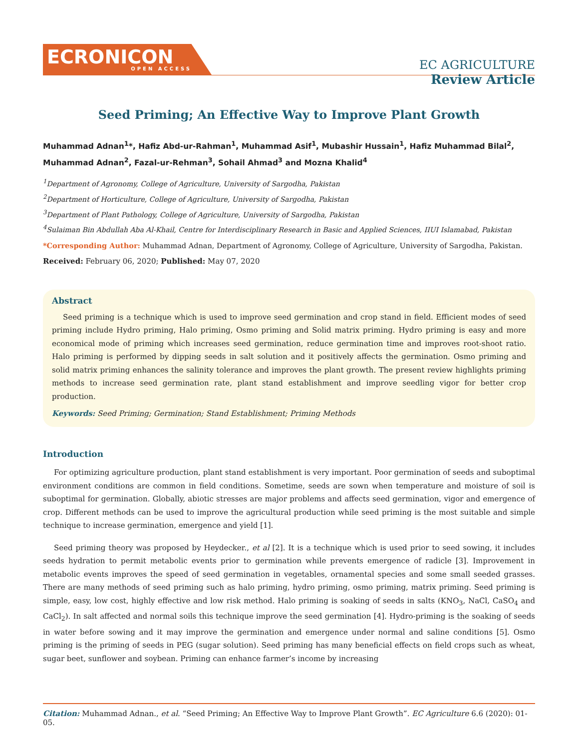ECRONICON
OPEN ACCESS
EC AGRICULTURE
Review Article
Seed Priming; An Effective Way to Improve Plant Growth
Muhammad Adnan<sup>1</sup>*, Hafiz Abd-ur-Rahman<sup>1</sup>, Muhammad Asif<sup>1</sup>, Mubashir Hussain<sup>1</sup>, Hafiz Muhammad Bilal<sup>2</sup>, Muhammad Adnan<sup>2</sup>, Fazal-ur-Rehman<sup>3</sup>, Sohail Ahmad<sup>3</sup> and Mozna Khalid<sup>4</sup>
<sup>1</sup> Department of Agronomy, College of Agriculture, University of Sargodha, Pakistan
<sup>2</sup> Department of Horticulture, College of Agriculture, University of Sargodha, Pakistan
<sup>3</sup> Department of Plant Pathology, College of Agriculture, University of Sargodha, Pakistan
<sup>4</sup> Sulaiman Bin Abdullah Aba Al-Khail, Centre for Interdisciplinary Research in Basic and Applied Sciences, IIUI Islamabad, Pakistan
*Corresponding Author: Muhammad Adnan, Department of Agronomy, College of Agriculture, University of Sargodha, Pakistan.
Received: February 06, 2020; Published: May 07, 2020
Abstract
Seed priming is a technique which is used to improve seed germination and crop stand in field. Efficient modes of seed priming include Hydro priming, Halo priming, Osmo priming and Solid matrix priming. Hydro priming is easy and more economical mode of priming which increases seed germination, reduce germination time and improves root-shoot ratio. Halo priming is performed by dipping seeds in salt solution and it positively affects the germination. Osmo priming and solid matrix priming enhances the salinity tolerance and improves the plant growth. The present review highlights priming methods to increase seed germination rate, plant stand establishment and improve seedling vigor for better crop production.
Keywords: Seed Priming; Germination; Stand Establishment; Priming Methods
Introduction
For optimizing agriculture production, plant stand establishment is very important. Poor germination of seeds and suboptimal environment conditions are common in field conditions. Sometime, seeds are sown when temperature and moisture of soil is suboptimal for germination. Globally, abiotic stresses are major problems and affects seed germination, vigor and emergence of crop. Different methods can be used to improve the agricultural production while seed priming is the most suitable and simple technique to increase germination, emergence and yield [1].
Seed priming theory was proposed by Heydecker., et al [2]. It is a technique which is used prior to seed sowing, it includes seeds hydration to permit metabolic events prior to germination while prevents emergence of radicle [3]. Improvement in metabolic events improves the speed of seed germination in vegetables, ornamental species and some small seeded grasses. There are many methods of seed priming such as halo priming, hydro priming, osmo priming, matrix priming. Seed priming is simple, easy, low cost, highly effective and low risk method. Halo priming is soaking of seeds in salts (KNO<sub>3</sub>, NaCl, CaSO<sub>4</sub> and CaCl<sub>2</sub>). In salt affected and normal soils this technique improve the seed germination [4]. Hydro-priming is the soaking of seeds in water before sowing and it may improve the germination and emergence under normal and saline conditions [5]. Osmo priming is the priming of seeds in PEG (sugar solution). Seed priming has many beneficial effects on field crops such as wheat, sugar beet, sunflower and soybean. Priming can enhance farmer’s income by increasing
Citation: Muhammad Adnan., et al. “Seed Priming; An Effective Way to Improve Plant Growth”. EC Agriculture 6.6 (2020): 01-05.